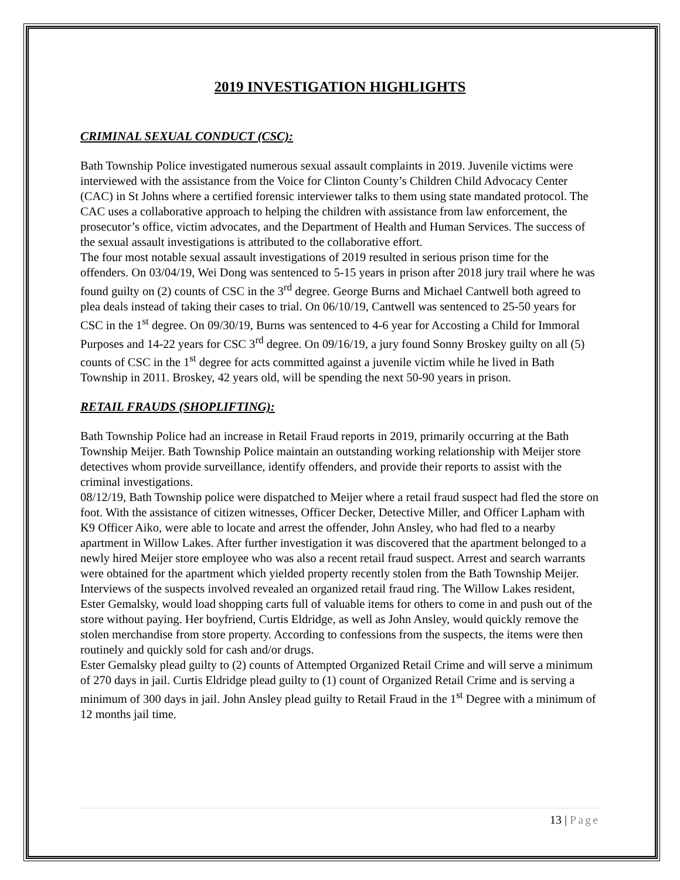2019 INVESTIGATION HIGHLIGHTS
CRIMINAL SEXUAL CONDUCT (CSC):
Bath Township Police investigated numerous sexual assault complaints in 2019. Juvenile victims were interviewed with the assistance from the Voice for Clinton County’s Children Child Advocacy Center (CAC) in St Johns where a certified forensic interviewer talks to them using state mandated protocol. The CAC uses a collaborative approach to helping the children with assistance from law enforcement, the prosecutor’s office, victim advocates, and the Department of Health and Human Services. The success of the sexual assault investigations is attributed to the collaborative effort.
The four most notable sexual assault investigations of 2019 resulted in serious prison time for the offenders. On 03/04/19, Wei Dong was sentenced to 5-15 years in prison after 2018 jury trail where he was found guilty on (2) counts of CSC in the 3<sup>rd</sup> degree. George Burns and Michael Cantwell both agreed to plea deals instead of taking their cases to trial. On 06/10/19, Cantwell was sentenced to 25-50 years for CSC in the 1<sup>st</sup> degree. On 09/30/19, Burns was sentenced to 4-6 year for Accosting a Child for Immoral Purposes and 14-22 years for CSC 3<sup>rd</sup> degree. On 09/16/19, a jury found Sonny Broskey guilty on all (5) counts of CSC in the 1<sup>st</sup> degree for acts committed against a juvenile victim while he lived in Bath Township in 2011. Broskey, 42 years old, will be spending the next 50-90 years in prison.
RETAIL FRAUDS (SHOPLIFTING):
Bath Township Police had an increase in Retail Fraud reports in 2019, primarily occurring at the Bath Township Meijer. Bath Township Police maintain an outstanding working relationship with Meijer store detectives whom provide surveillance, identify offenders, and provide their reports to assist with the criminal investigations.
08/12/19, Bath Township police were dispatched to Meijer where a retail fraud suspect had fled the store on foot. With the assistance of citizen witnesses, Officer Decker, Detective Miller, and Officer Lapham with K9 Officer Aiko, were able to locate and arrest the offender, John Ansley, who had fled to a nearby apartment in Willow Lakes. After further investigation it was discovered that the apartment belonged to a newly hired Meijer store employee who was also a recent retail fraud suspect. Arrest and search warrants were obtained for the apartment which yielded property recently stolen from the Bath Township Meijer. Interviews of the suspects involved revealed an organized retail fraud ring. The Willow Lakes resident, Ester Gemalsky, would load shopping carts full of valuable items for others to come in and push out of the store without paying. Her boyfriend, Curtis Eldridge, as well as John Ansley, would quickly remove the stolen merchandise from store property. According to confessions from the suspects, the items were then routinely and quickly sold for cash and/or drugs.
Ester Gemalsky plead guilty to (2) counts of Attempted Organized Retail Crime and will serve a minimum of 270 days in jail. Curtis Eldridge plead guilty to (1) count of Organized Retail Crime and is serving a minimum of 300 days in jail. John Ansley plead guilty to Retail Fraud in the 1<sup>st</sup> Degree with a minimum of 12 months jail time.
13 | Page